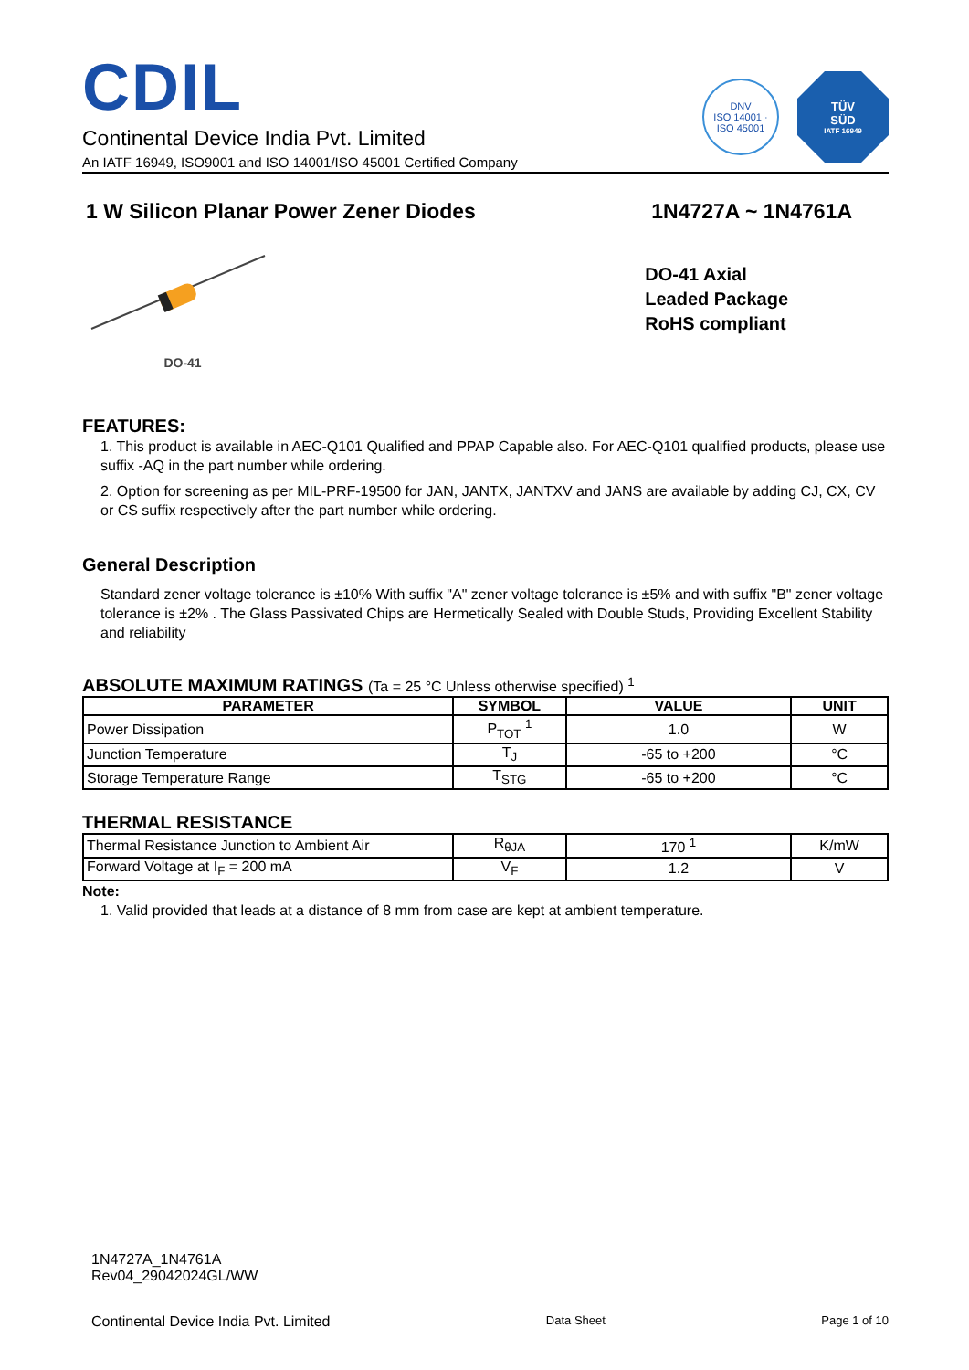CDIL
Continental Device India Pvt. Limited
An IATF 16949, ISO9001 and ISO 14001/ISO 45001 Certified Company
DNV
ISO 14001 · ISO 45001
TÜV
SÜD
IATF 16949
1 W Silicon Planar Power Zener Diodes 1N4727A ~ 1N4761A
DO-41
DO-41 Axial
Leaded Package
RoHS compliant
FEATURES:
1. This product is available in AEC-Q101 Qualified and PPAP Capable also. For AEC-Q101 qualified products, please use suffix -AQ in the part number while ordering.
2. Option for screening as per MIL-PRF-19500 for JAN, JANTX, JANTXV and JANS are available by adding CJ, CX, CV or CS suffix respectively after the part number while ordering.
General Description
Standard zener voltage tolerance is ±10% With suffix "A" zener voltage tolerance is ±5% and with suffix "B" zener voltage tolerance is ±2% . The Glass Passivated Chips are Hermetically Sealed with Double Studs, Providing Excellent Stability and reliability
ABSOLUTE MAXIMUM RATINGS (Ta = 25 °C Unless otherwise specified) <sup>1</sup>
| PARAMETER | SYMBOL | VALUE | UNIT |
| --- | --- | --- | --- |
| Power Dissipation | P<sub>TOT</sub> <sup>1</sup> | 1.0 | W |
| Junction Temperature | T<sub>J</sub> | -65 to +200 | °C |
| Storage Temperature Range | T<sub>STG</sub> | -65 to +200 | °C |
THERMAL RESISTANCE
| Thermal Resistance Junction to Ambient Air | R<sub>θJA</sub> | 170 <sup>1</sup> | K/mW |
| Forward Voltage at I<sub>F</sub> = 200 mA | V<sub>F</sub> | 1.2 | V |
Note:
1. Valid provided that leads at a distance of 8 mm from case are kept at ambient temperature.
1N4727A_1N4761A
Rev04_29042024GL/WW
Continental Device India Pvt. Limited Data Sheet Page 1 of 10